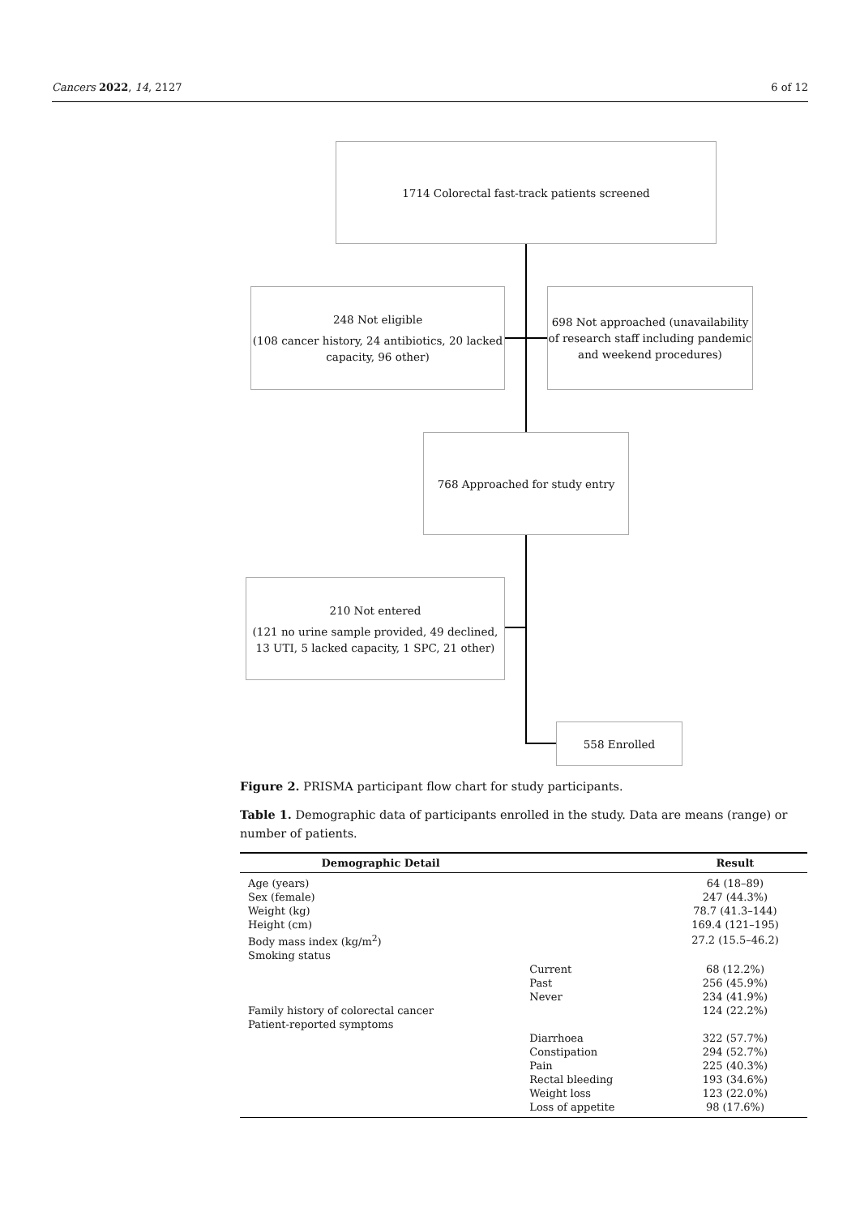Cancers 2022, 14, 2127 6 of 12
1714 Colorectal fast-track patients screened
248 Not eligible
(108 cancer history, 24 antibiotics, 20 lacked capacity, 96 other)
698 Not approached (unavailability of research staff including pandemic and weekend procedures)
768 Approached for study entry
210 Not entered
(121 no urine sample provided, 49 declined, 13 UTI, 5 lacked capacity, 1 SPC, 21 other)
558 Enrolled
Figure 2. PRISMA participant flow chart for study participants.
Table 1. Demographic data of participants enrolled in the study. Data are means (range) or number of patients.
| Demographic Detail | | Result |
| --- | --- | --- |
| Age (years) | | 64 (18–89) |
| Sex (female) | | 247 (44.3%) |
| Weight (kg) | | 78.7 (41.3–144) |
| Height (cm) | | 169.4 (121–195) |
| Body mass index (kg/m<sup>2</sup>) | | 27.2 (15.5–46.2) |
| Smoking status | | |
| | Current | 68 (12.2%) |
| | Past | 256 (45.9%) |
| | Never | 234 (41.9%) |
| Family history of colorectal cancer | | 124 (22.2%) |
| Patient-reported symptoms | | |
| | Diarrhoea | 322 (57.7%) |
| | Constipation | 294 (52.7%) |
| | Pain | 225 (40.3%) |
| | Rectal bleeding | 193 (34.6%) |
| | Weight loss | 123 (22.0%) |
| | Loss of appetite | 98 (17.6%) |